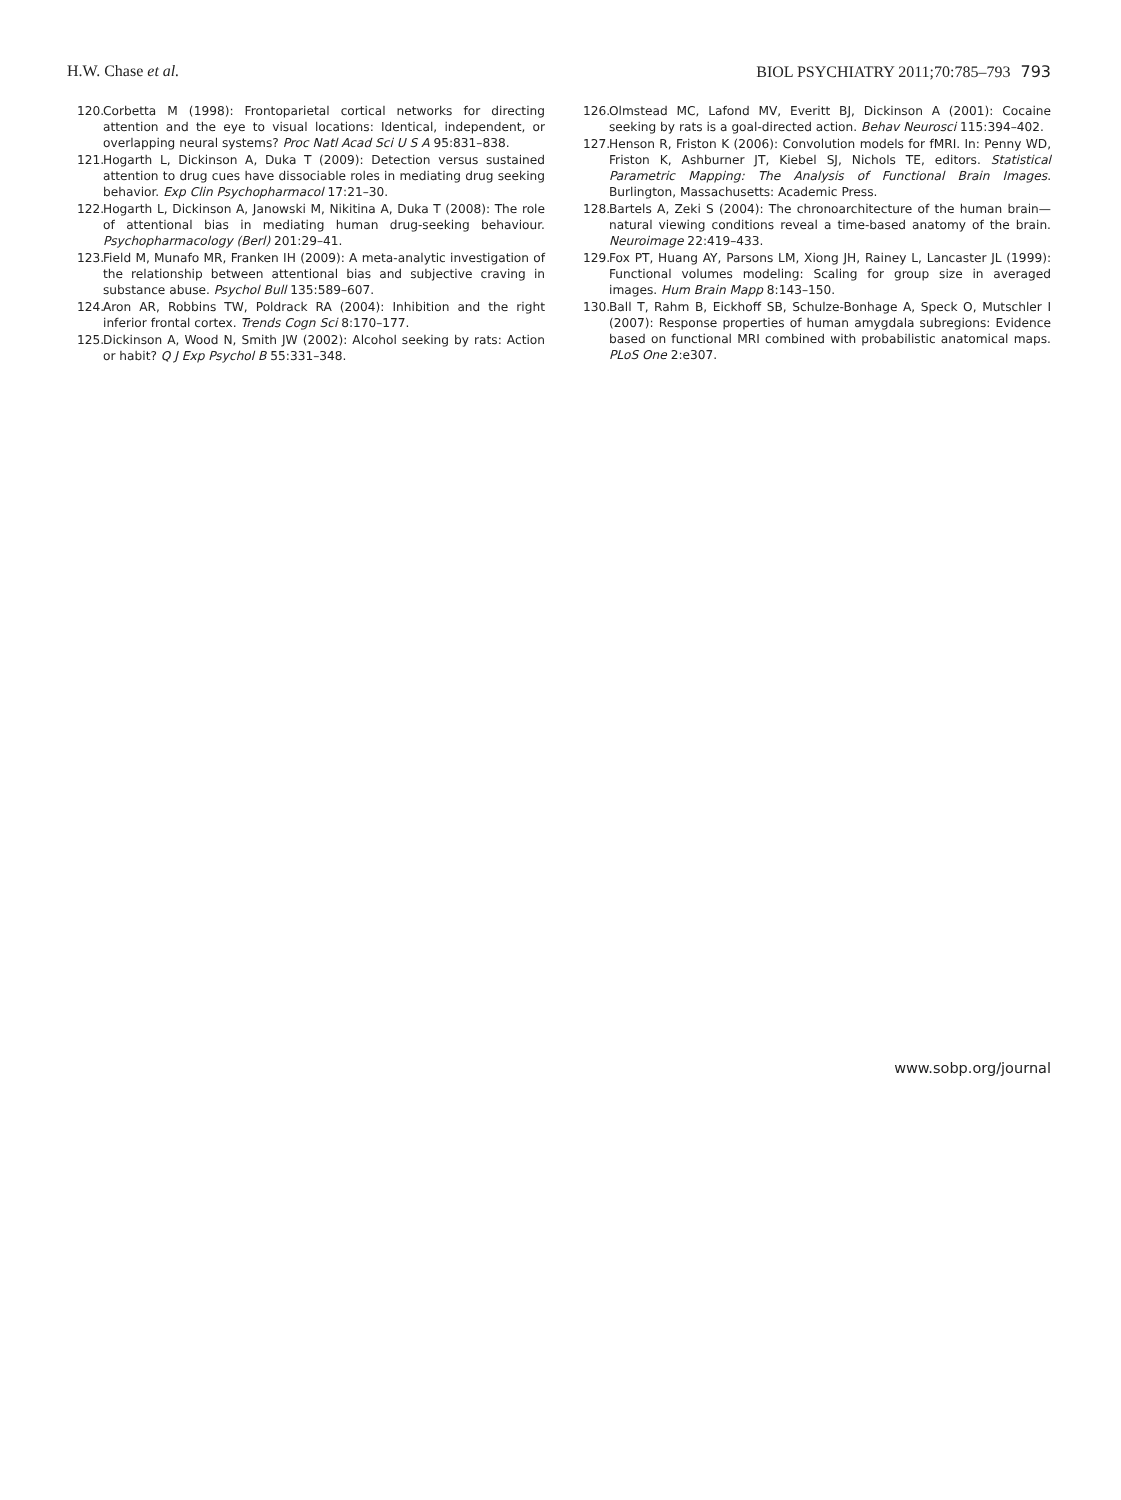H.W. Chase et al. BIOL PSYCHIATRY 2011;70:785–793 793
120. Corbetta M (1998): Frontoparietal cortical networks for directing attention and the eye to visual locations: Identical, independent, or overlapping neural systems? Proc Natl Acad Sci U S A 95:831–838.
121. Hogarth L, Dickinson A, Duka T (2009): Detection versus sustained attention to drug cues have dissociable roles in mediating drug seeking behavior. Exp Clin Psychopharmacol 17:21–30.
122. Hogarth L, Dickinson A, Janowski M, Nikitina A, Duka T (2008): The role of attentional bias in mediating human drug-seeking behaviour. Psychopharmacology (Berl) 201:29–41.
123. Field M, Munafo MR, Franken IH (2009): A meta-analytic investigation of the relationship between attentional bias and subjective craving in substance abuse. Psychol Bull 135:589–607.
124. Aron AR, Robbins TW, Poldrack RA (2004): Inhibition and the right inferior frontal cortex. Trends Cogn Sci 8:170–177.
125. Dickinson A, Wood N, Smith JW (2002): Alcohol seeking by rats: Action or habit? Q J Exp Psychol B 55:331–348.
126. Olmstead MC, Lafond MV, Everitt BJ, Dickinson A (2001): Cocaine seeking by rats is a goal-directed action. Behav Neurosci 115:394–402.
127. Henson R, Friston K (2006): Convolution models for fMRI. In: Penny WD, Friston K, Ashburner JT, Kiebel SJ, Nichols TE, editors. Statistical Parametric Mapping: The Analysis of Functional Brain Images. Burlington, Massachusetts: Academic Press.
128. Bartels A, Zeki S (2004): The chronoarchitecture of the human brain—natural viewing conditions reveal a time-based anatomy of the brain. Neuroimage 22:419–433.
129. Fox PT, Huang AY, Parsons LM, Xiong JH, Rainey L, Lancaster JL (1999): Functional volumes modeling: Scaling for group size in averaged images. Hum Brain Mapp 8:143–150.
130. Ball T, Rahm B, Eickhoff SB, Schulze-Bonhage A, Speck O, Mutschler I (2007): Response properties of human amygdala subregions: Evidence based on functional MRI combined with probabilistic anatomical maps. PLoS One 2:e307.
www.sobp.org/journal